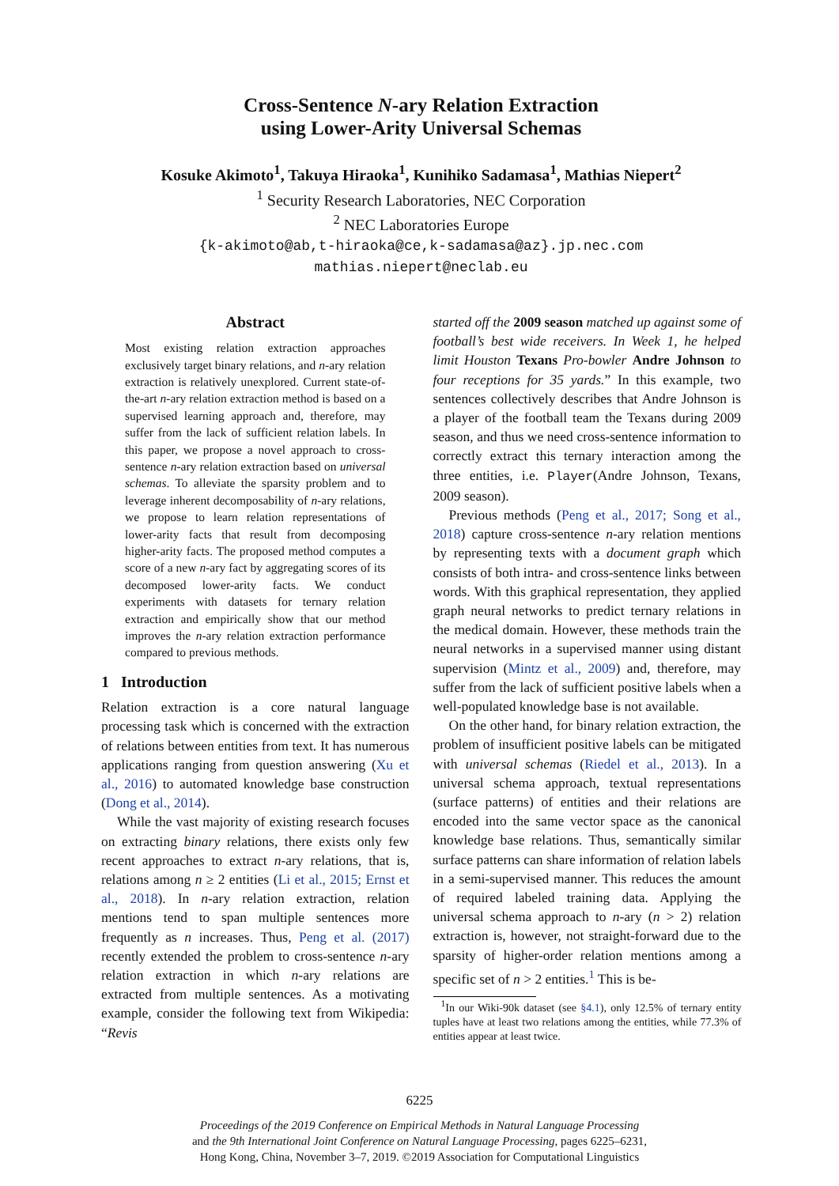Cross-Sentence N-ary Relation Extraction
using Lower-Arity Universal Schemas
Kosuke Akimoto<sup>1</sup>, Takuya Hiraoka<sup>1</sup>, Kunihiko Sadamasa<sup>1</sup>, Mathias Niepert<sup>2</sup>
<sup>1</sup> Security Research Laboratories, NEC Corporation
<sup>2</sup> NEC Laboratories Europe
{k-akimoto@ab,t-hiraoka@ce,k-sadamasa@az}.jp.nec.com
mathias.niepert@neclab.eu
Abstract
Most existing relation extraction approaches exclusively target binary relations, and n-ary relation extraction is relatively unexplored. Current state-of-the-art n-ary relation extraction method is based on a supervised learning approach and, therefore, may suffer from the lack of sufficient relation labels. In this paper, we propose a novel approach to cross-sentence n-ary relation extraction based on universal schemas. To alleviate the sparsity problem and to leverage inherent decomposability of n-ary relations, we propose to learn relation representations of lower-arity facts that result from decomposing higher-arity facts. The proposed method computes a score of a new n-ary fact by aggregating scores of its decomposed lower-arity facts. We conduct experiments with datasets for ternary relation extraction and empirically show that our method improves the n-ary relation extraction performance compared to previous methods.
1 Introduction
Relation extraction is a core natural language processing task which is concerned with the extraction of relations between entities from text. It has numerous applications ranging from question answering (Xu et al., 2016) to automated knowledge base construction (Dong et al., 2014).
While the vast majority of existing research focuses on extracting binary relations, there exists only few recent approaches to extract n-ary relations, that is, relations among n ≥ 2 entities (Li et al., 2015; Ernst et al., 2018). In n-ary relation extraction, relation mentions tend to span multiple sentences more frequently as n increases. Thus, Peng et al. (2017) recently extended the problem to cross-sentence n-ary relation extraction in which n-ary relations are extracted from multiple sentences. As a motivating example, consider the following text from Wikipedia: “Revis
started off the 2009 season matched up against some of football’s best wide receivers. In Week 1, he helped limit Houston Texans Pro-bowler Andre Johnson to four receptions for 35 yards.” In this example, two sentences collectively describes that Andre Johnson is a player of the football team the Texans during 2009 season, and thus we need cross-sentence information to correctly extract this ternary interaction among the three entities, i.e. Player(Andre Johnson, Texans, 2009 season).
Previous methods (Peng et al., 2017; Song et al., 2018) capture cross-sentence n-ary relation mentions by representing texts with a document graph which consists of both intra- and cross-sentence links between words. With this graphical representation, they applied graph neural networks to predict ternary relations in the medical domain. However, these methods train the neural networks in a supervised manner using distant supervision (Mintz et al., 2009) and, therefore, may suffer from the lack of sufficient positive labels when a well-populated knowledge base is not available.
On the other hand, for binary relation extraction, the problem of insufficient positive labels can be mitigated with universal schemas (Riedel et al., 2013). In a universal schema approach, textual representations (surface patterns) of entities and their relations are encoded into the same vector space as the canonical knowledge base relations. Thus, semantically similar surface patterns can share information of relation labels in a semi-supervised manner. This reduces the amount of required labeled training data. Applying the universal schema approach to n-ary (n > 2) relation extraction is, however, not straight-forward due to the sparsity of higher-order relation mentions among a specific set of n > 2 entities.<sup>1</sup> This is be-
<sup>1</sup> In our Wiki-90k dataset (see §4.1), only 12.5% of ternary entity tuples have at least two relations among the entities, while 77.3% of entities appear at least twice.
6225
Proceedings of the 2019 Conference on Empirical Methods in Natural Language Processing
and the 9th International Joint Conference on Natural Language Processing, pages 6225–6231,
Hong Kong, China, November 3–7, 2019. ©2019 Association for Computational Linguistics